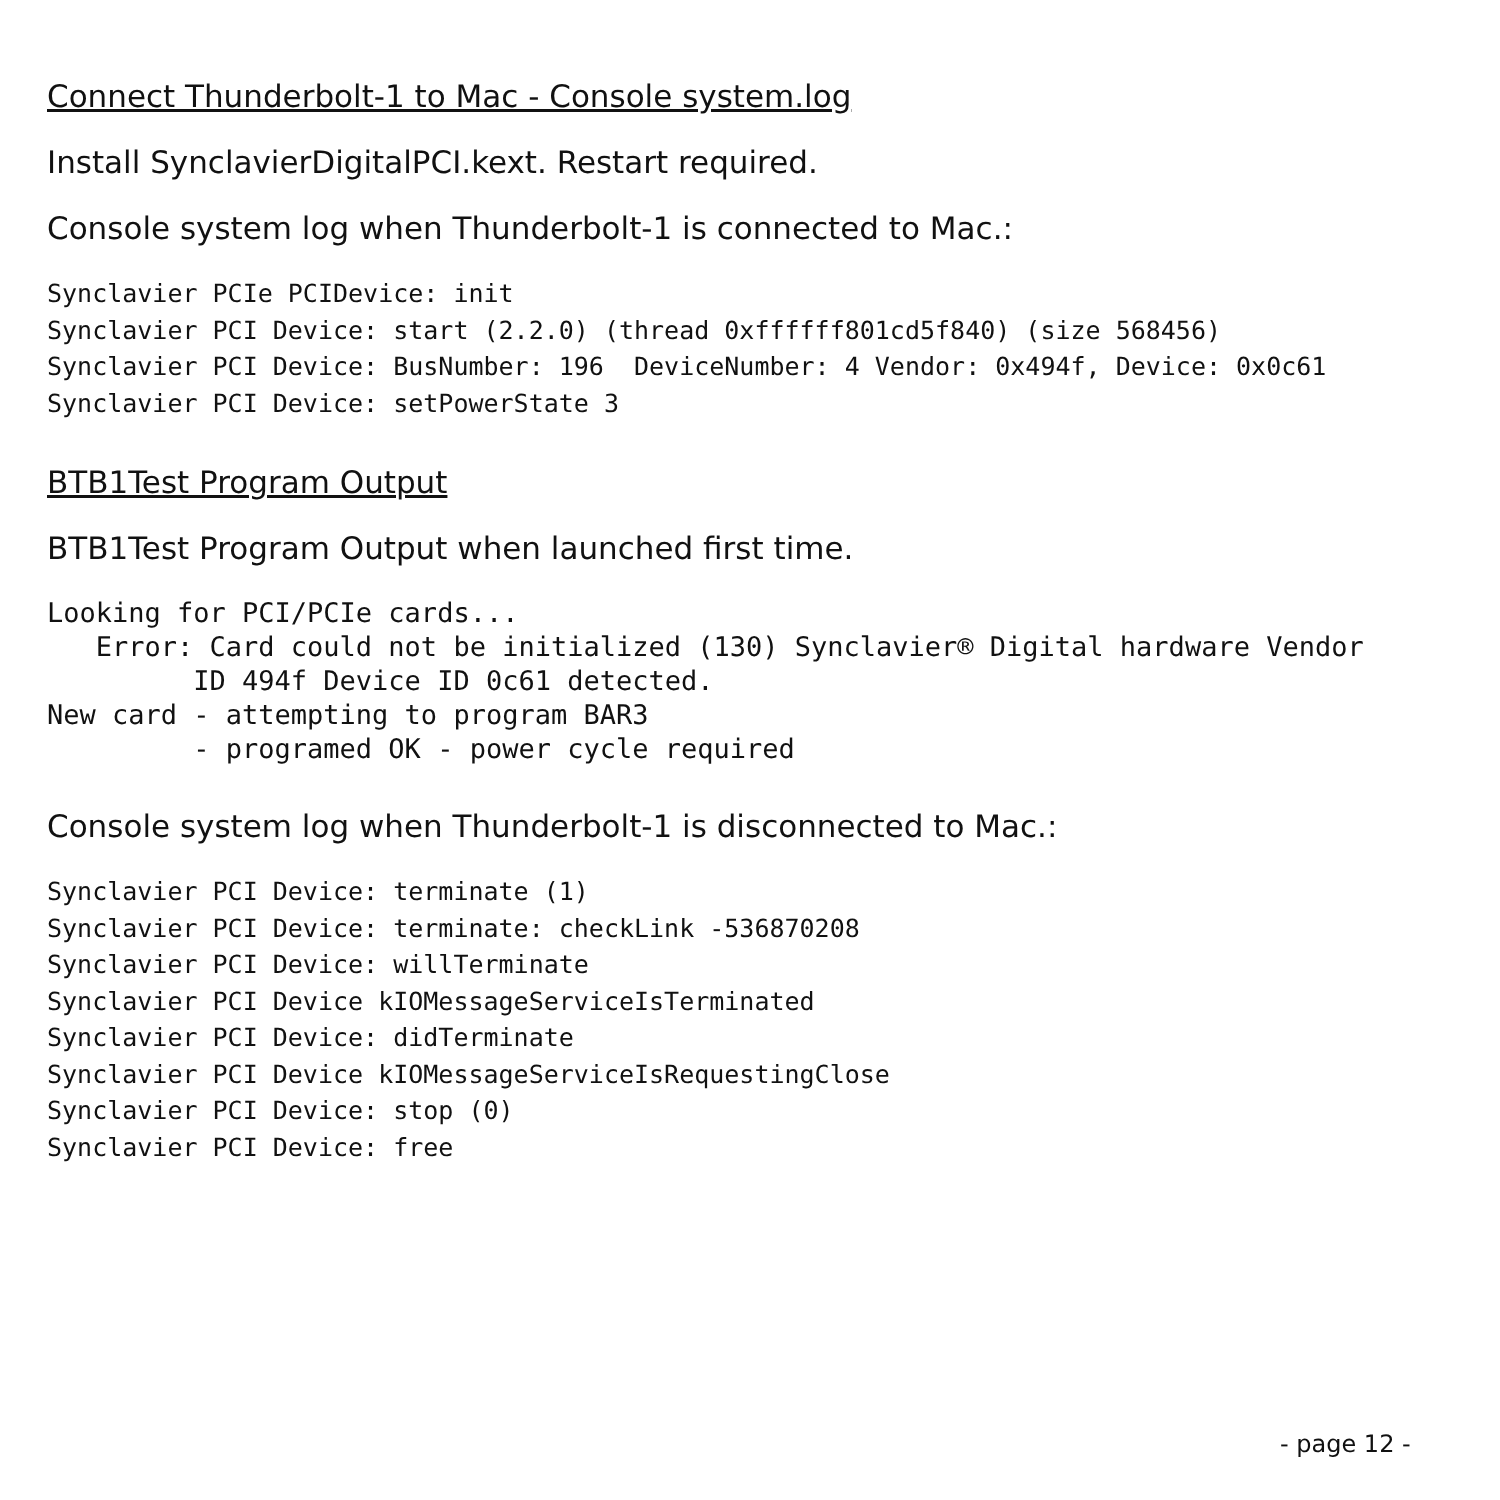Connect Thunderbolt-1 to Mac - Console system.log
Install SynclavierDigitalPCI.kext. Restart required.
Console system log when Thunderbolt-1 is connected to Mac.:
Synclavier PCIe PCIDevice: init
Synclavier PCI Device: start (2.2.0) (thread 0xffffff801cd5f840) (size 568456)
Synclavier PCI Device: BusNumber: 196  DeviceNumber: 4 Vendor: 0x494f, Device: 0x0c61
Synclavier PCI Device: setPowerState 3
BTB1Test Program Output
BTB1Test Program Output when launched first time.
Looking for PCI/PCIe cards...
   Error: Card could not be initialized (130) Synclavier® Digital hardware Vendor
         ID 494f Device ID 0c61 detected.
New card - attempting to program BAR3
         - programed OK - power cycle required
Console system log when Thunderbolt-1 is disconnected to Mac.:
Synclavier PCI Device: terminate (1)
Synclavier PCI Device: terminate: checkLink -536870208
Synclavier PCI Device: willTerminate
Synclavier PCI Device kIOMessageServiceIsTerminated
Synclavier PCI Device: didTerminate
Synclavier PCI Device kIOMessageServiceIsRequestingClose
Synclavier PCI Device: stop (0)
Synclavier PCI Device: free
- page 12 -